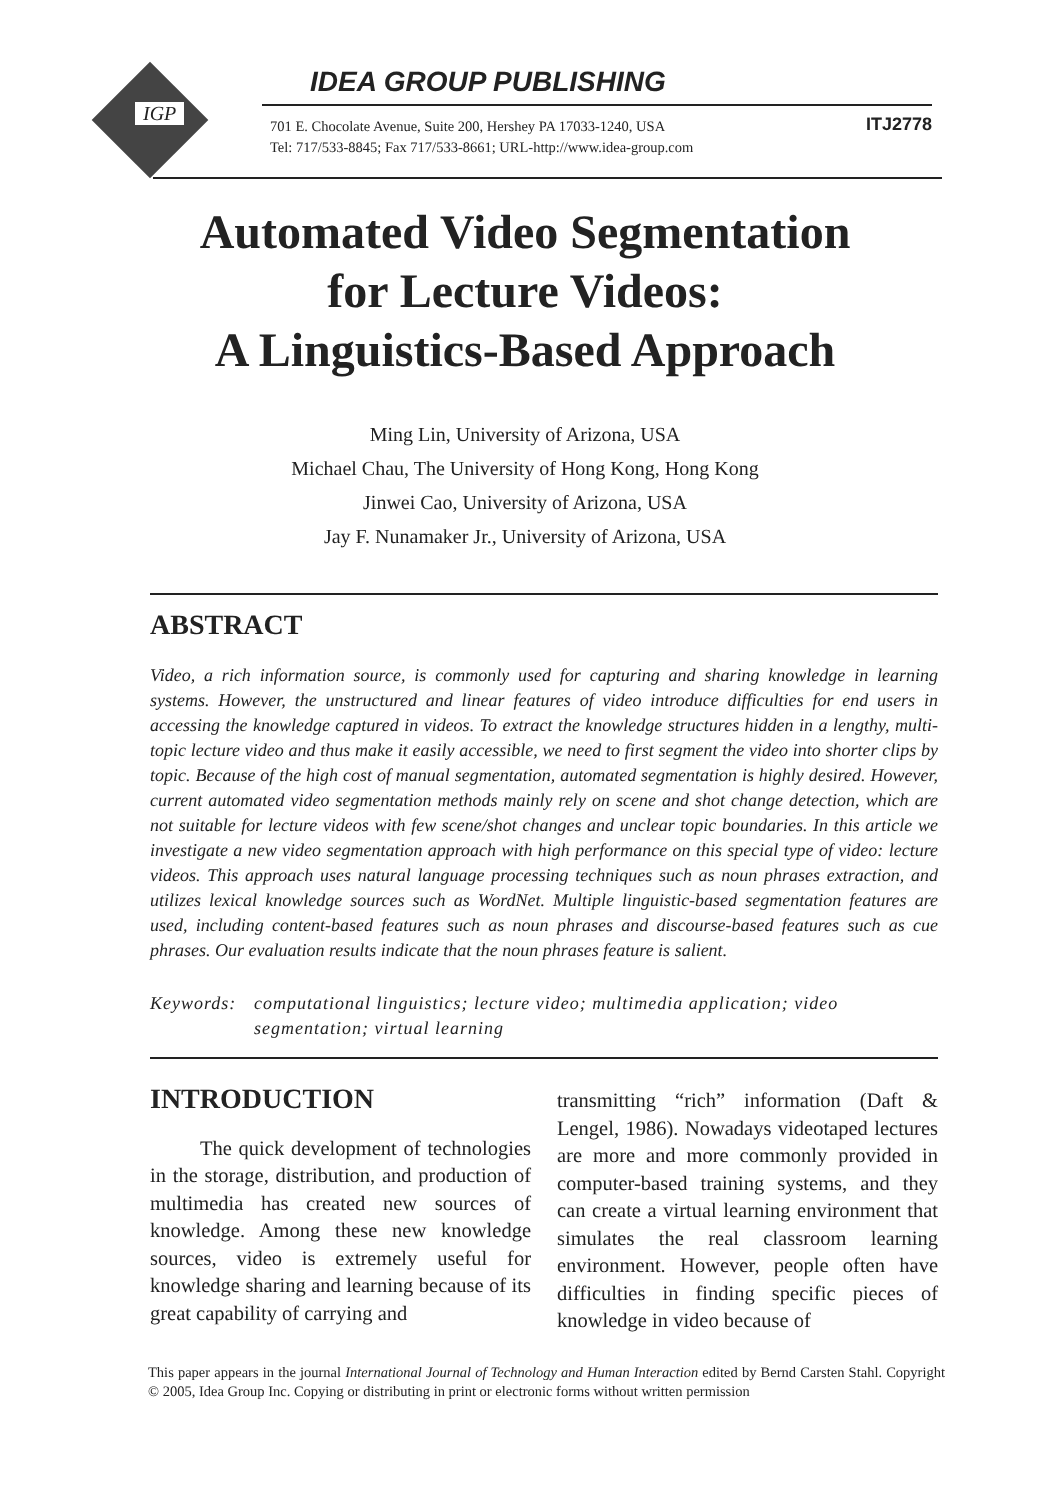IGP
IDEA GROUP PUBLISHING
701 E. Chocolate Avenue, Suite 200, Hershey PA 17033-1240, USA
Tel: 717/533-8845; Fax 717/533-8661; URL-http://www.idea-group.com
ITJ2778
Automated Video Segmentation
for Lecture Videos:
A Linguistics-Based Approach
Ming Lin, University of Arizona, USA
Michael Chau, The University of Hong Kong, Hong Kong
Jinwei Cao, University of Arizona, USA
Jay F. Nunamaker Jr., University of Arizona, USA
ABSTRACT
Video, a rich information source, is commonly used for capturing and sharing knowledge in learning systems. However, the unstructured and linear features of video introduce difficulties for end users in accessing the knowledge captured in videos. To extract the knowledge structures hidden in a lengthy, multi-topic lecture video and thus make it easily accessible, we need to first segment the video into shorter clips by topic. Because of the high cost of manual segmentation, automated segmentation is highly desired. However, current automated video segmentation methods mainly rely on scene and shot change detection, which are not suitable for lecture videos with few scene/shot changes and unclear topic boundaries. In this article we investigate a new video segmentation approach with high performance on this special type of video: lecture videos. This approach uses natural language processing techniques such as noun phrases extraction, and utilizes lexical knowledge sources such as WordNet. Multiple linguistic-based segmentation features are used, including content-based features such as noun phrases and discourse-based features such as cue phrases. Our evaluation results indicate that the noun phrases feature is salient.
Keywords: computational linguistics; lecture video; multimedia application; video segmentation; virtual learning
INTRODUCTION
The quick development of technologies in the storage, distribution, and production of multimedia has created new sources of knowledge. Among these new knowledge sources, video is extremely useful for knowledge sharing and learning because of its great capability of carrying and
transmitting “rich” information (Daft & Lengel, 1986). Nowadays videotaped lectures are more and more commonly provided in computer-based training systems, and they can create a virtual learning environment that simulates the real classroom learning environment. However, people often have difficulties in finding specific pieces of knowledge in video because of
This paper appears in the journal International Journal of Technology and Human Interaction edited by Bernd Carsten Stahl. Copyright © 2005, Idea Group Inc. Copying or distributing in print or electronic forms without written permission